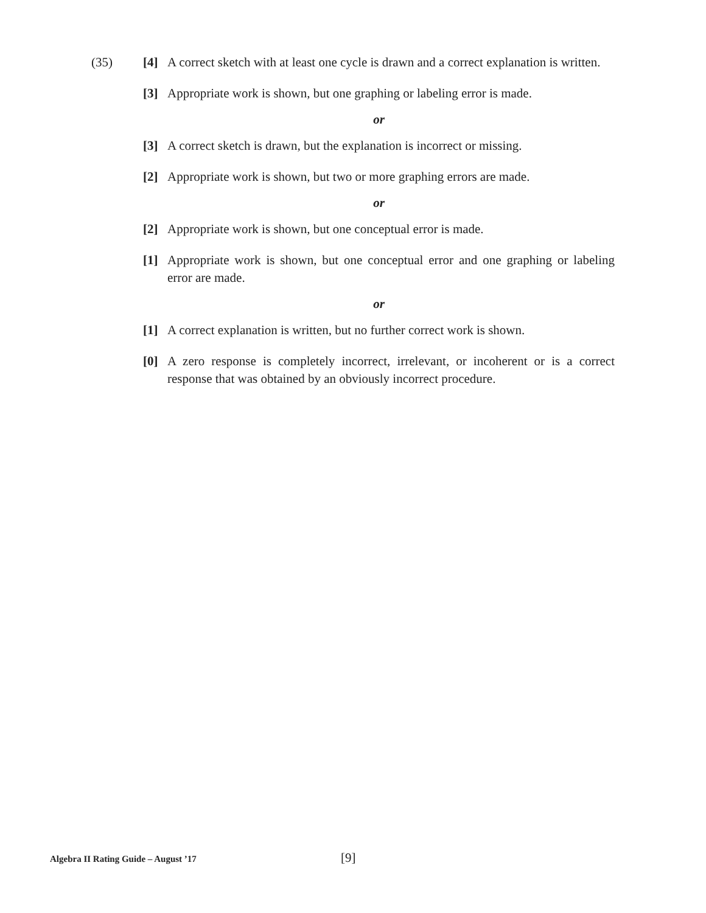(35) [4] A correct sketch with at least one cycle is drawn and a correct explanation is written.
[3] Appropriate work is shown, but one graphing or labeling error is made.
or
[3] A correct sketch is drawn, but the explanation is incorrect or missing.
[2] Appropriate work is shown, but two or more graphing errors are made.
or
[2] Appropriate work is shown, but one conceptual error is made.
[1] Appropriate work is shown, but one conceptual error and one graphing or labeling error are made.
or
[1] A correct explanation is written, but no further correct work is shown.
[0] A zero response is completely incorrect, irrelevant, or incoherent or is a correct response that was obtained by an obviously incorrect procedure.
Algebra II Rating Guide – August ’17
[9]